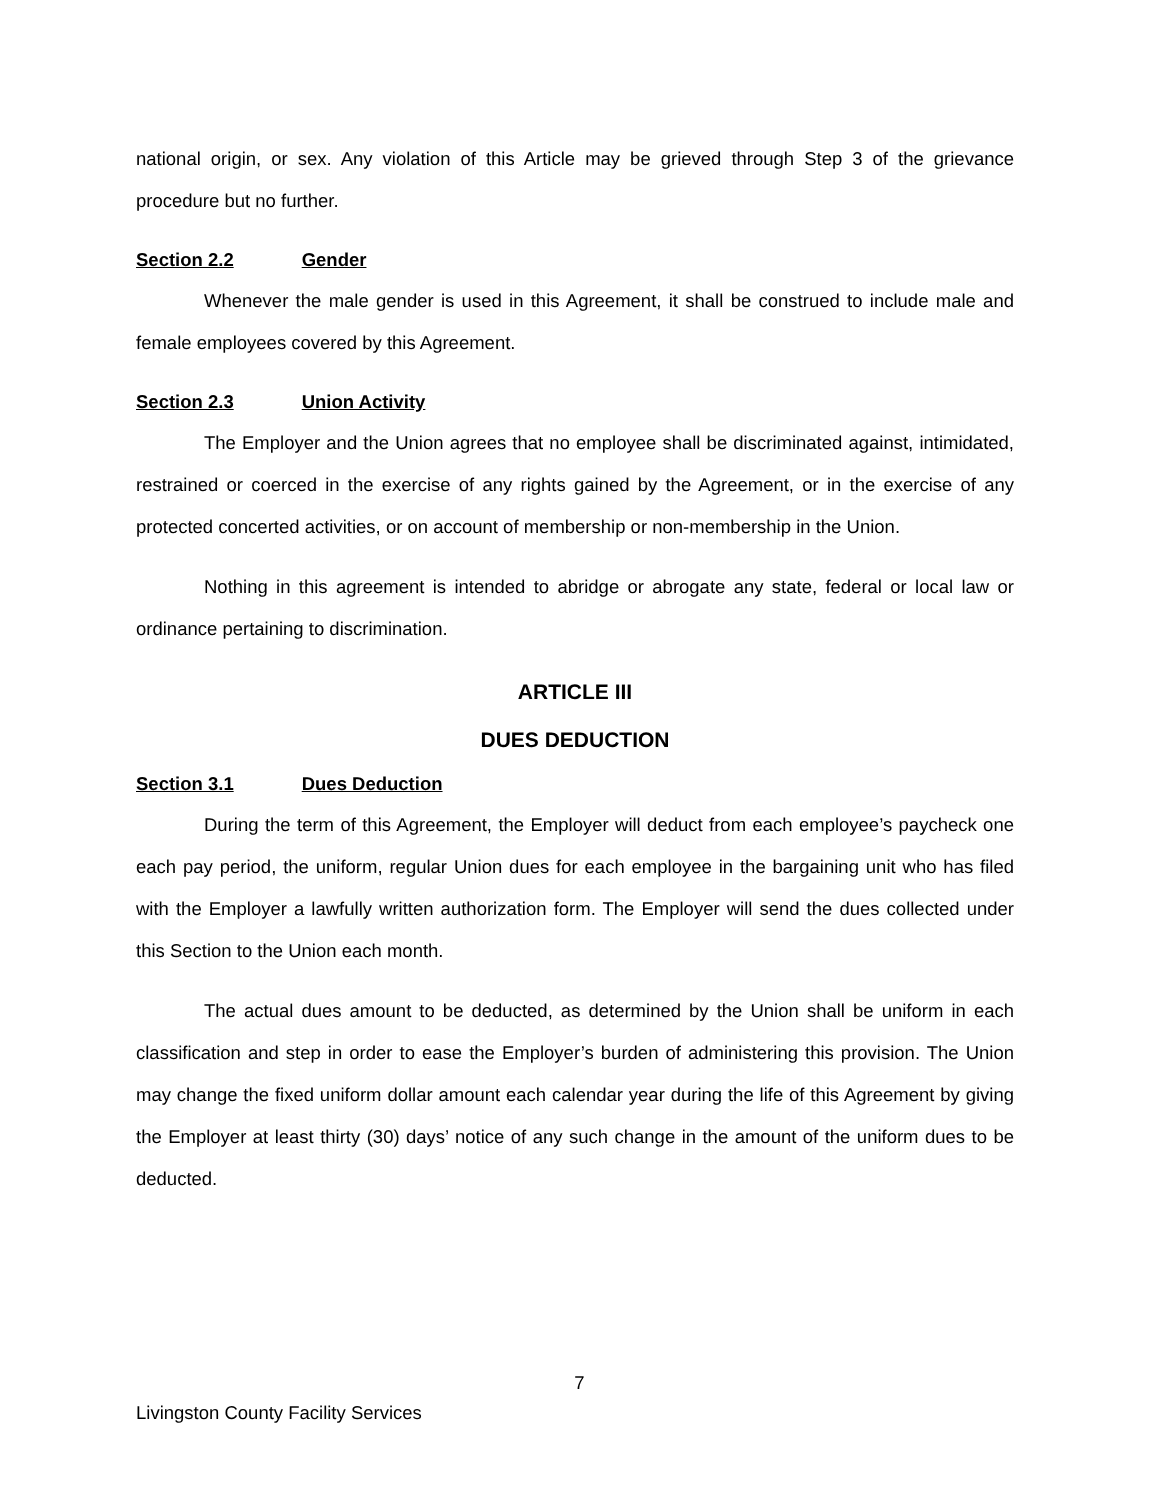national origin, or sex. Any violation of this Article may be grieved through Step 3 of the grievance procedure but no further.
Section 2.2 Gender
Whenever the male gender is used in this Agreement, it shall be construed to include male and female employees covered by this Agreement.
Section 2.3 Union Activity
The Employer and the Union agrees that no employee shall be discriminated against, intimidated, restrained or coerced in the exercise of any rights gained by the Agreement, or in the exercise of any protected concerted activities, or on account of membership or non-membership in the Union.
Nothing in this agreement is intended to abridge or abrogate any state, federal or local law or ordinance pertaining to discrimination.
ARTICLE III
DUES DEDUCTION
Section 3.1 Dues Deduction
During the term of this Agreement, the Employer will deduct from each employee’s paycheck one each pay period, the uniform, regular Union dues for each employee in the bargaining unit who has filed with the Employer a lawfully written authorization form. The Employer will send the dues collected under this Section to the Union each month.
The actual dues amount to be deducted, as determined by the Union shall be uniform in each classification and step in order to ease the Employer’s burden of administering this provision. The Union may change the fixed uniform dollar amount each calendar year during the life of this Agreement by giving the Employer at least thirty (30) days’ notice of any such change in the amount of the uniform dues to be deducted.
7
Livingston County Facility Services